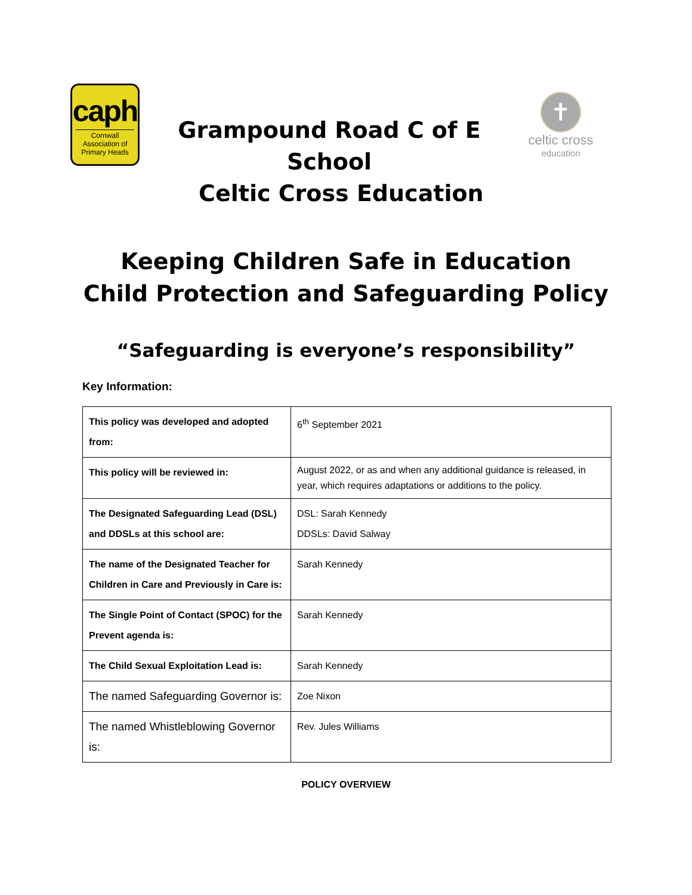caph
Cornwall Association of Primary Heads
Grampound Road C of E
School
Celtic Cross Education
✝
celtic cross
education
Keeping Children Safe in Education
Child Protection and Safeguarding Policy
“Safeguarding is everyone’s responsibility”
Key Information:
| This policy was developed and adopted from: | 6<sup>th</sup> September 2021 |
| This policy will be reviewed in: | August 2022, or as and when any additional guidance is released, in year, which requires adaptations or additions to the policy. |
| The Designated Safeguarding Lead (DSL) and DDSLs at this school are: | DSL: Sarah Kennedy DDSLs: David Salway |
| The name of the Designated Teacher for Children in Care and Previously in Care is: | Sarah Kennedy |
| The Single Point of Contact (SPOC) for the Prevent agenda is: | Sarah Kennedy |
| The Child Sexual Exploitation Lead is: | Sarah Kennedy |
| The named Safeguarding Governor is: | Zoe Nixon |
| The named Whistleblowing Governor is: | Rev. Jules Williams |
POLICY OVERVIEW